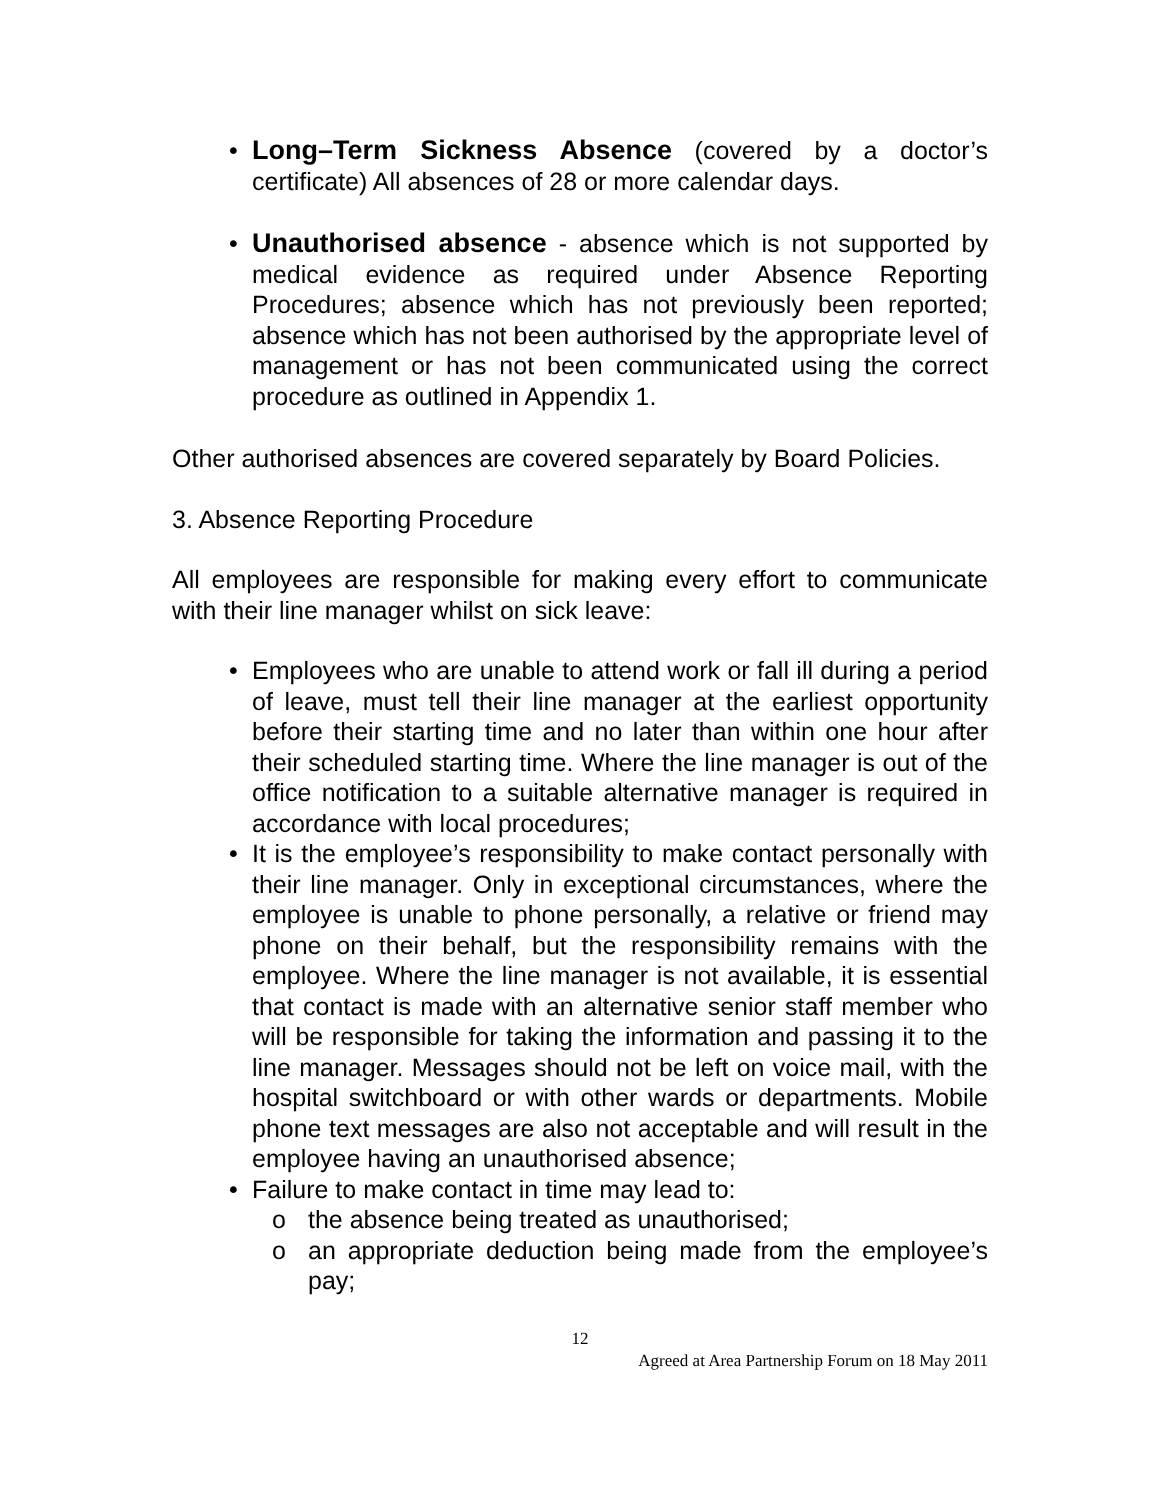• Long–Term Sickness Absence (covered by a doctor’s certificate) All absences of 28 or more calendar days.
• Unauthorised absence - absence which is not supported by medical evidence as required under Absence Reporting Procedures; absence which has not previously been reported; absence which has not been authorised by the appropriate level of management or has not been communicated using the correct procedure as outlined in Appendix 1.
Other authorised absences are covered separately by Board Policies.
3. Absence Reporting Procedure
All employees are responsible for making every effort to communicate with their line manager whilst on sick leave:
• Employees who are unable to attend work or fall ill during a period of leave, must tell their line manager at the earliest opportunity before their starting time and no later than within one hour after their scheduled starting time. Where the line manager is out of the office notification to a suitable alternative manager is required in accordance with local procedures;
• It is the employee’s responsibility to make contact personally with their line manager. Only in exceptional circumstances, where the employee is unable to phone personally, a relative or friend may phone on their behalf, but the responsibility remains with the employee. Where the line manager is not available, it is essential that contact is made with an alternative senior staff member who will be responsible for taking the information and passing it to the line manager. Messages should not be left on voice mail, with the hospital switchboard or with other wards or departments. Mobile phone text messages are also not acceptable and will result in the employee having an unauthorised absence;
• Failure to make contact in time may lead to:
o the absence being treated as unauthorised;
o an appropriate deduction being made from the employee’s pay;
12
Agreed at Area Partnership Forum on 18 May 2011